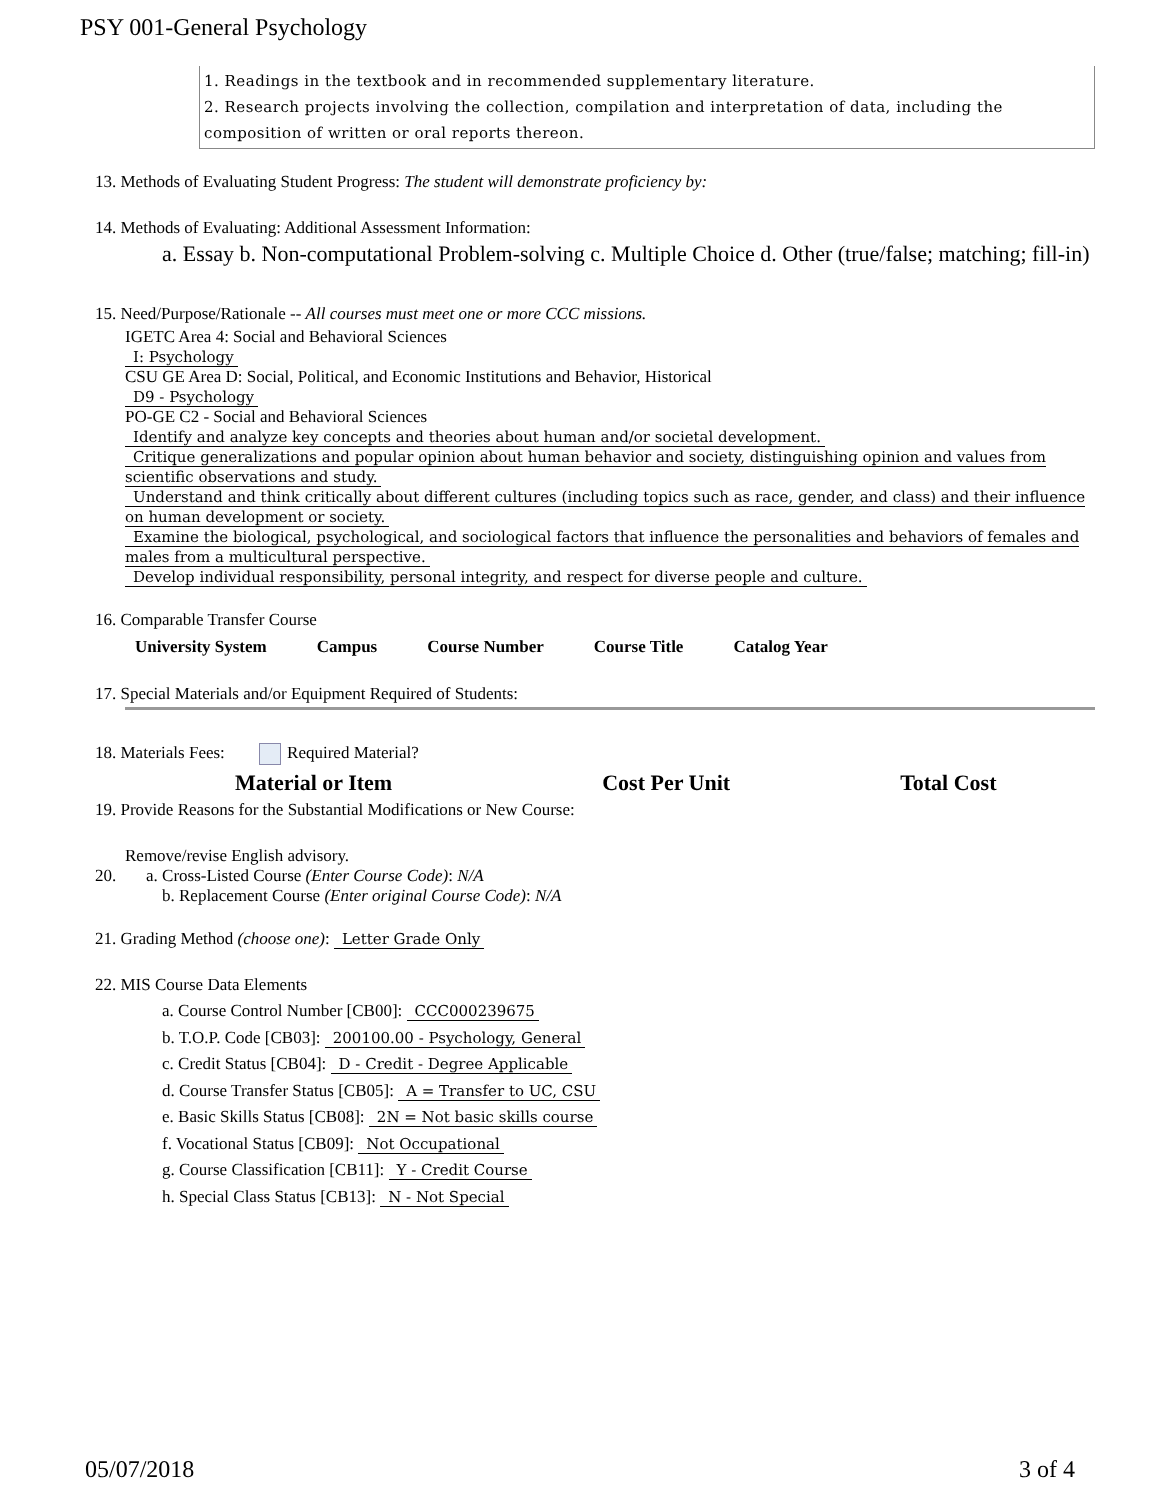PSY 001-General Psychology
1. Readings in the textbook and in recommended supplementary literature.
2. Research projects involving the collection, compilation and interpretation of data, including the composition of written or oral reports thereon.
13. Methods of Evaluating Student Progress: The student will demonstrate proficiency by:
14. Methods of Evaluating: Additional Assessment Information:
a. Essay b. Non-computational Problem-solving c. Multiple Choice d. Other (true/false; matching; fill-in)
15. Need/Purpose/Rationale -- All courses must meet one or more CCC missions.
IGETC Area 4: Social and Behavioral Sciences
I: Psychology
CSU GE Area D: Social, Political, and Economic Institutions and Behavior, Historical
D9 - Psychology
PO-GE C2 - Social and Behavioral Sciences
Identify and analyze key concepts and theories about human and/or societal development.
Critique generalizations and popular opinion about human behavior and society, distinguishing opinion and values from scientific observations and study.
Understand and think critically about different cultures (including topics such as race, gender, and class) and their influence on human development or society.
Examine the biological, psychological, and sociological factors that influence the personalities and behaviors of females and males from a multicultural perspective.
Develop individual responsibility, personal integrity, and respect for diverse people and culture.
16. Comparable Transfer Course
| University System | Campus | Course Number | Course Title | Catalog Year |
| --- | --- | --- | --- | --- |
17. Special Materials and/or Equipment Required of Students:
18. Materials Fees: Required Material?
| Material or Item | Cost Per Unit | Total Cost |
| --- | --- | --- |
19. Provide Reasons for the Substantial Modifications or New Course:
Remove/revise English advisory.
20. a. Cross-Listed Course (Enter Course Code): N/A
b. Replacement Course (Enter original Course Code): N/A
21. Grading Method (choose one): Letter Grade Only
22. MIS Course Data Elements
a. Course Control Number [CB00]: CCC000239675
b. T.O.P. Code [CB03]: 200100.00 - Psychology, General
c. Credit Status [CB04]: D - Credit - Degree Applicable
d. Course Transfer Status [CB05]: A = Transfer to UC, CSU
e. Basic Skills Status [CB08]: 2N = Not basic skills course
f. Vocational Status [CB09]: Not Occupational
g. Course Classification [CB11]: Y - Credit Course
h. Special Class Status [CB13]: N - Not Special
05/07/2018 3 of 4